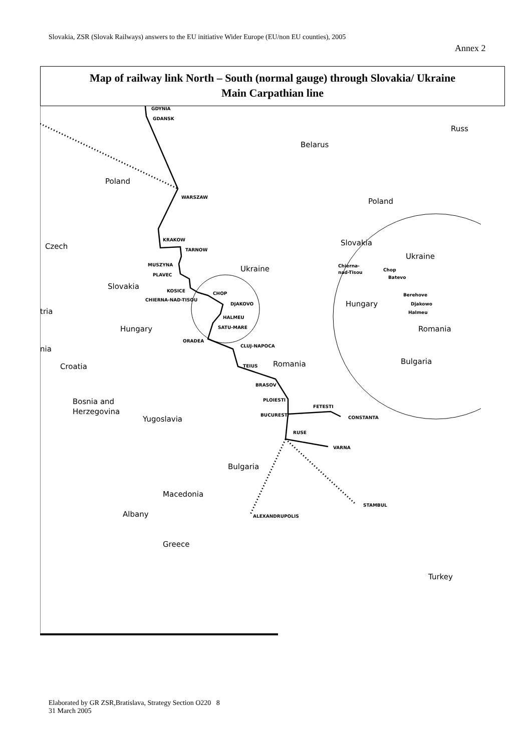Slovakia, ZSR (Slovak Railways) answers to the EU initiative Wider Europe (EU/non EU counties), 2005
Annex 2
Map of railway link North – South (normal gauge) through Slovakia/ Ukraine
Main Carpathian line
Poland
Belarus
Russ
Czech
Ukraine
Slovakia
tria
Hungary
nia
Croatia
Romania
Bosnia and
Herzegovina
Yugoslavia
Bulgaria
Macedonia
Albany
Greece
Turkey
Poland
Slovakia
Ukraine
Hungary
Romania
Bulgaria
GDYNIA
GDANSK
WARSZAW
KRAKOW
TARNOW
MUSZYNA
PLAVEC
KOSICE
CHIERNA-NAD-TISOU
CHOP
DJAKOVO
HALMEU
SATU-MARE
ORADEA
CLUJ-NAPOCA
TEIUS
BRASOV
PLOIESTI
BUCURESTI
FETESTI
CONSTANTA
RUSE
VARNA
STAMBUL
ALEXANDRUPOLIS
Chierna-
nad-Tisou
Chop
Batevo
Berehove
Djakowo
Halmeu
Elaborated by GR ZSR,Bratislava, Strategy Section O220 8
31 March 2005